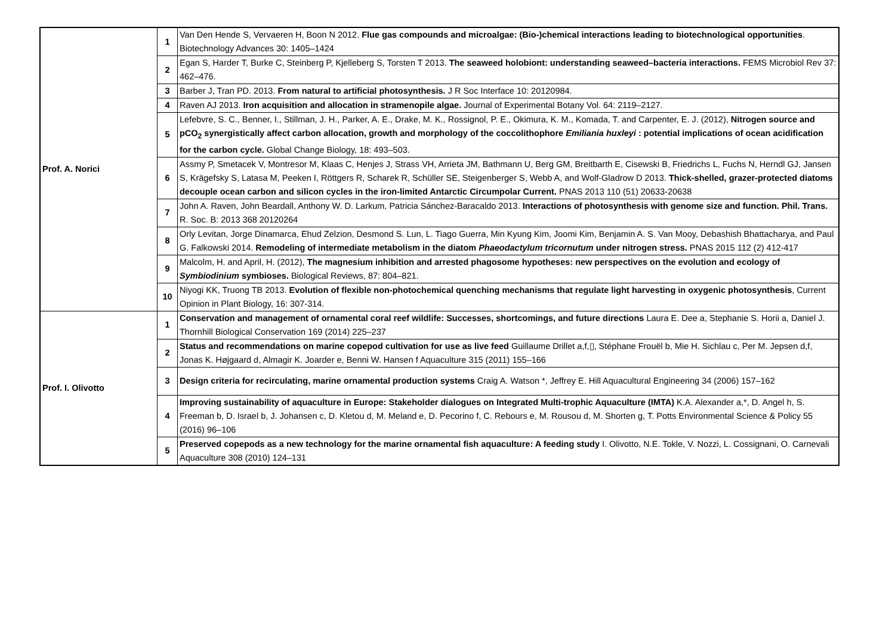| Prof. A. Norici | 1 | Van Den Hende S, Vervaeren H, Boon N 2012. Flue gas compounds and microalgae: (Bio-)chemical interactions leading to biotechnological opportunities . Biotechnology Advances 30: 1405–1424 |
| | 2 | Egan S, Harder T, Burke C, Steinberg P, Kjelleberg S, Torsten T 2013. The seaweed holobiont: understanding seaweed–bacteria interactions. FEMS Microbiol Rev 37: 462–476. |
| | 3 | Barber J, Tran PD. 2013. From natural to artificial photosynthesis. J R Soc Interface 10: 20120984. |
| | 4 | Raven AJ 2013. Iron acquisition and allocation in stramenopile algae. Journal of Experimental Botany Vol. 64: 2119–2127. |
| | 5 | Lefebvre, S. C., Benner, I., Stillman, J. H., Parker, A. E., Drake, M. K., Rossignol, P. E., Okimura, K. M., Komada, T. and Carpenter, E. J. (2012), Nitrogen source and pCO<sub>2</sub> synergistically affect carbon allocation, growth and morphology of the coccolithophore Emiliania huxleyi : potential implications of ocean acidification for the carbon cycle. Global Change Biology, 18: 493–503. |
| | 6 | Assmy P, Smetacek V, Montresor M, Klaas C, Henjes J, Strass VH, Arrieta JM, Bathmann U, Berg GM, Breitbarth E, Cisewski B, Friedrichs L, Fuchs N, Herndl GJ, Jansen S, Krägefsky S, Latasa M, Peeken I, Röttgers R, Scharek R, Schüller SE, Steigenberger S, Webb A, and Wolf-Gladrow D 2013. Thick-shelled, grazer-protected diatoms decouple ocean carbon and silicon cycles in the iron-limited Antarctic Circumpolar Current. PNAS 2013 110 (51) 20633-20638 |
| | 7 | John A. Raven, John Beardall, Anthony W. D. Larkum, Patricia Sánchez-Baracaldo 2013. Interactions of photosynthesis with genome size and function. Phil. Trans. R. Soc. B: 2013 368 20120264 |
| | 8 | Orly Levitan, Jorge Dinamarca, Ehud Zelzion, Desmond S. Lun, L. Tiago Guerra, Min Kyung Kim, Joomi Kim, Benjamin A. S. Van Mooy, Debashish Bhattacharya, and Paul G. Falkowski 2014. Remodeling of intermediate metabolism in the diatom Phaeodactylum tricornutum under nitrogen stress. PNAS 2015 112 (2) 412-417 |
| | 9 | Malcolm, H. and April, H. (2012), The magnesium inhibition and arrested phagosome hypotheses: new perspectives on the evolution and ecology of Symbiodinium symbioses. Biological Reviews, 87: 804–821. |
| | 10 | Niyogi KK, Truong TB 2013. Evolution of flexible non-photochemical quenching mechanisms that regulate light harvesting in oxygenic photosynthesis , Current Opinion in Plant Biology, 16: 307-314. |
| Prof. I. Olivotto | 1 | Conservation and management of ornamental coral reef wildlife: Successes, shortcomings, and future directions Laura E. Dee a, Stephanie S. Horii a, Daniel J. Thornhill Biological Conservation 169 (2014) 225–237 |
| | 2 | Status and recommendations on marine copepod cultivation for use as live feed Guillaume Drillet a,f,▯, Stéphane Frouël b, Mie H. Sichlau c, Per M. Jepsen d,f, Jonas K. Højgaard d, Almagir K. Joarder e, Benni W. Hansen f Aquaculture 315 (2011) 155–166 |
| | 3 | Design criteria for recirculating, marine ornamental production systems Craig A. Watson *, Jeffrey E. Hill Aquacultural Engineering 34 (2006) 157–162 |
| | 4 | Improving sustainability of aquaculture in Europe: Stakeholder dialogues on Integrated Multi-trophic Aquaculture (IMTA) K.A. Alexander a,*, D. Angel h, S. Freeman b, D. Israel b, J. Johansen c, D. Kletou d, M. Meland e, D. Pecorino f, C. Rebours e, M. Rousou d, M. Shorten g, T. Potts Environmental Science & Policy 55 (2016) 96–106 |
| | 5 | Preserved copepods as a new technology for the marine ornamental fish aquaculture: A feeding study I. Olivotto, N.E. Tokle, V. Nozzi, L. Cossignani, O. Carnevali Aquaculture 308 (2010) 124–131 |